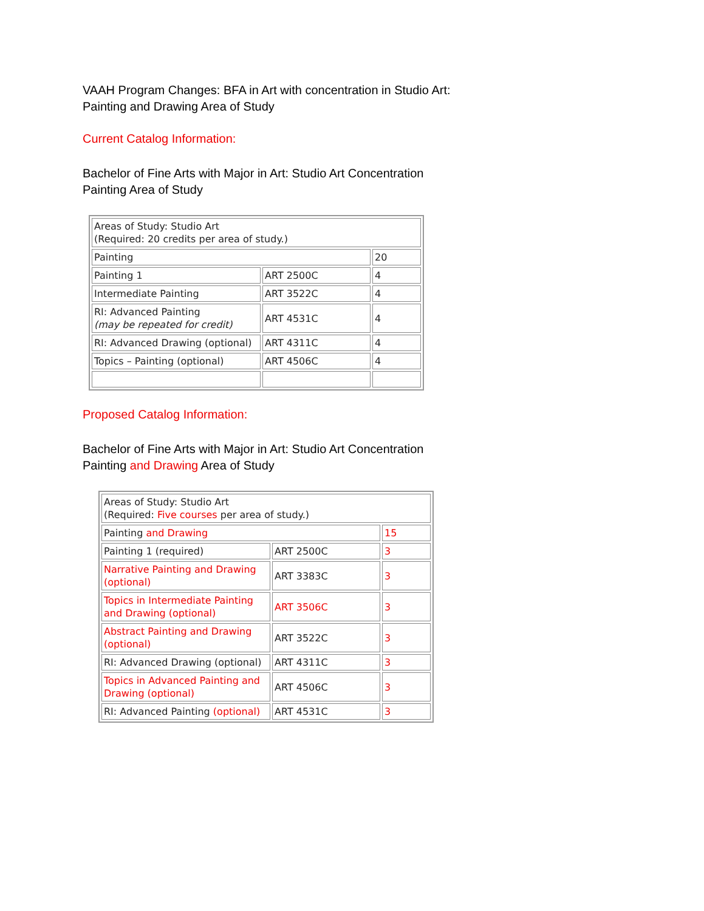VAAH Program Changes: BFA in Art with concentration in Studio Art:
Painting and Drawing Area of Study
Current Catalog Information:
Bachelor of Fine Arts with Major in Art: Studio Art Concentration
Painting Area of Study
| Areas of Study: Studio Art (Required: 20 credits per area of study.) | | |
| Painting | | 20 |
| Painting 1 | ART 2500C | 4 |
| Intermediate Painting | ART 3522C | 4 |
| RI: Advanced Painting (may be repeated for credit) | ART 4531C | 4 |
| RI: Advanced Drawing (optional) | ART 4311C | 4 |
| Topics – Painting (optional) | ART 4506C | 4 |
Proposed Catalog Information:
Bachelor of Fine Arts with Major in Art: Studio Art Concentration
Painting and Drawing Area of Study
| Areas of Study: Studio Art (Required: Five courses per area of study.) | | |
| Painting and Drawing | | 15 |
| Painting 1 (required) | ART 2500C | 3 |
| Narrative Painting and Drawing (optional) | ART 3383C | 3 |
| Topics in Intermediate Painting and Drawing (optional) | ART 3506C | 3 |
| Abstract Painting and Drawing (optional) | ART 3522C | 3 |
| RI: Advanced Drawing (optional) | ART 4311C | 3 |
| Topics in Advanced Painting and Drawing (optional) | ART 4506C | 3 |
| RI: Advanced Painting (optional) | ART 4531C | 3 |